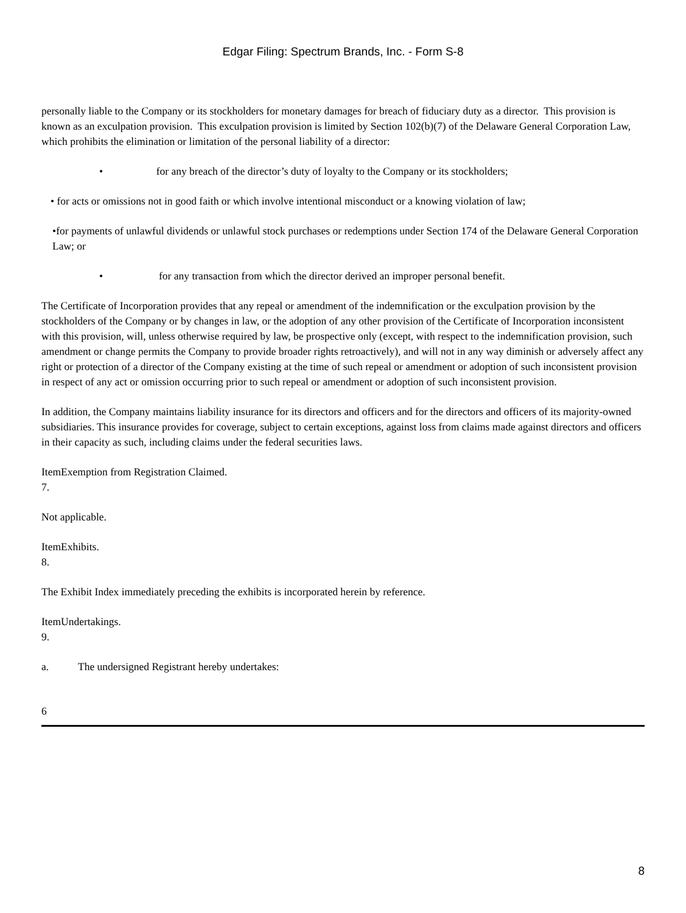Edgar Filing: Spectrum Brands, Inc. - Form S-8
personally liable to the Company or its stockholders for monetary damages for breach of fiduciary duty as a director. This provision is known as an exculpation provision. This exculpation provision is limited by Section 102(b)(7) of the Delaware General Corporation Law, which prohibits the elimination or limitation of the personal liability of a director:
• for any breach of the director’s duty of loyalty to the Company or its stockholders;
• for acts or omissions not in good faith or which involve intentional misconduct or a knowing violation of law;
•for payments of unlawful dividends or unlawful stock purchases or redemptions under Section 174 of the Delaware General Corporation Law; or
• for any transaction from which the director derived an improper personal benefit.
The Certificate of Incorporation provides that any repeal or amendment of the indemnification or the exculpation provision by the stockholders of the Company or by changes in law, or the adoption of any other provision of the Certificate of Incorporation inconsistent with this provision, will, unless otherwise required by law, be prospective only (except, with respect to the indemnification provision, such amendment or change permits the Company to provide broader rights retroactively), and will not in any way diminish or adversely affect any right or protection of a director of the Company existing at the time of such repeal or amendment or adoption of such inconsistent provision in respect of any act or omission occurring prior to such repeal or amendment or adoption of such inconsistent provision.
In addition, the Company maintains liability insurance for its directors and officers and for the directors and officers of its majority-owned subsidiaries. This insurance provides for coverage, subject to certain exceptions, against loss from claims made against directors and officers in their capacity as such, including claims under the federal securities laws.
ItemExemption from Registration Claimed.
7.
Not applicable.
ItemExhibits.
8.
The Exhibit Index immediately preceding the exhibits is incorporated herein by reference.
ItemUndertakings.
9.
a. The undersigned Registrant hereby undertakes:
6
8